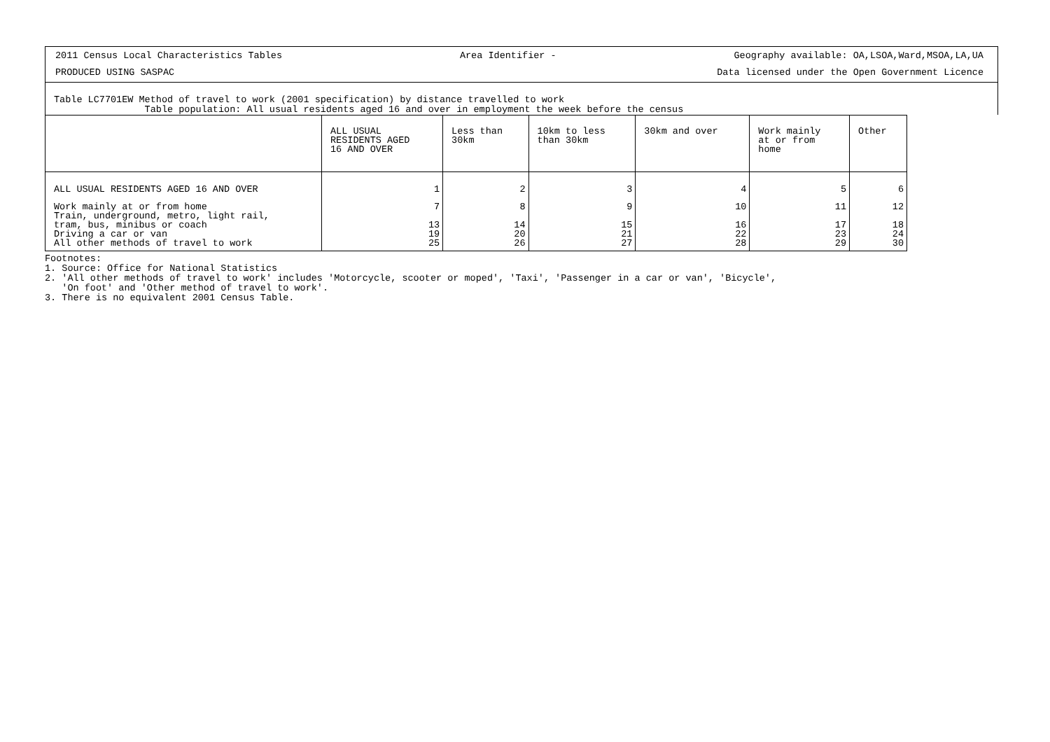2011 Census Local Characteristics Tables Area Identifier - Geography available: OA,LSOA,Ward,MSOA,LA,UA
PRODUCED USING SASPAC Data licensed under the Open Government Licence
Table LC7701EW Method of travel to work (2001 specification) by distance travelled to work
Table population: All usual residents aged 16 and over in employment the week before the census
| | ALL USUAL RESIDENTS AGED 16 AND OVER | Less than 30km | 10km to less than 30km | 30km and over | Work mainly at or from home | Other |
| --- | --- | --- | --- | --- | --- | --- |
| ALL USUAL RESIDENTS AGED 16 AND OVER | 1 | 2 | 3 | 4 | 5 | 6 |
| Work mainly at or from home Train, underground, metro, light rail, | 7 | 8 | 9 | 10 | 11 | 12 |
| tram, bus, minibus or coach | 13 | 14 | 15 | 16 | 17 | 18 |
| Driving a car or van | 19 | 20 | 21 | 22 | 23 | 24 |
| All other methods of travel to work | 25 | 26 | 27 | 28 | 29 | 30 |
Footnotes:
1. Source: Office for National Statistics
2. 'All other methods of travel to work' includes 'Motorcycle, scooter or moped', 'Taxi', 'Passenger in a car or van', 'Bicycle',
'On foot' and 'Other method of travel to work'.
3. There is no equivalent 2001 Census Table.